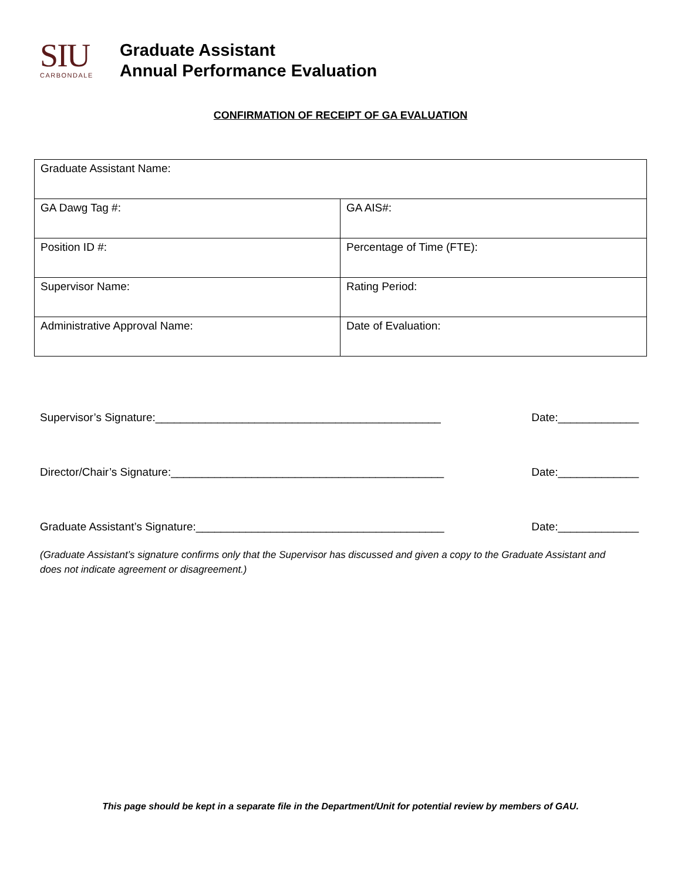SIU
CARBONDALE
Graduate Assistant
Annual Performance Evaluation
CONFIRMATION OF RECEIPT OF GA EVALUATION
| Graduate Assistant Name: | |
| GA Dawg Tag #: | GA AIS#: |
| Position ID #: | Percentage of Time (FTE): |
| Supervisor Name: | Rating Period: |
| Administrative Approval Name: | Date of Evaluation: |
Supervisor’s Signature:______________________________________________ Date:_____________
Director/Chair’s Signature:____________________________________________ Date:_____________
Graduate Assistant’s Signature:________________________________________ Date:_____________
(Graduate Assistant’s signature confirms only that the Supervisor has discussed and given a copy to the Graduate Assistant and does not indicate agreement or disagreement.)
This page should be kept in a separate file in the Department/Unit for potential review by members of GAU.